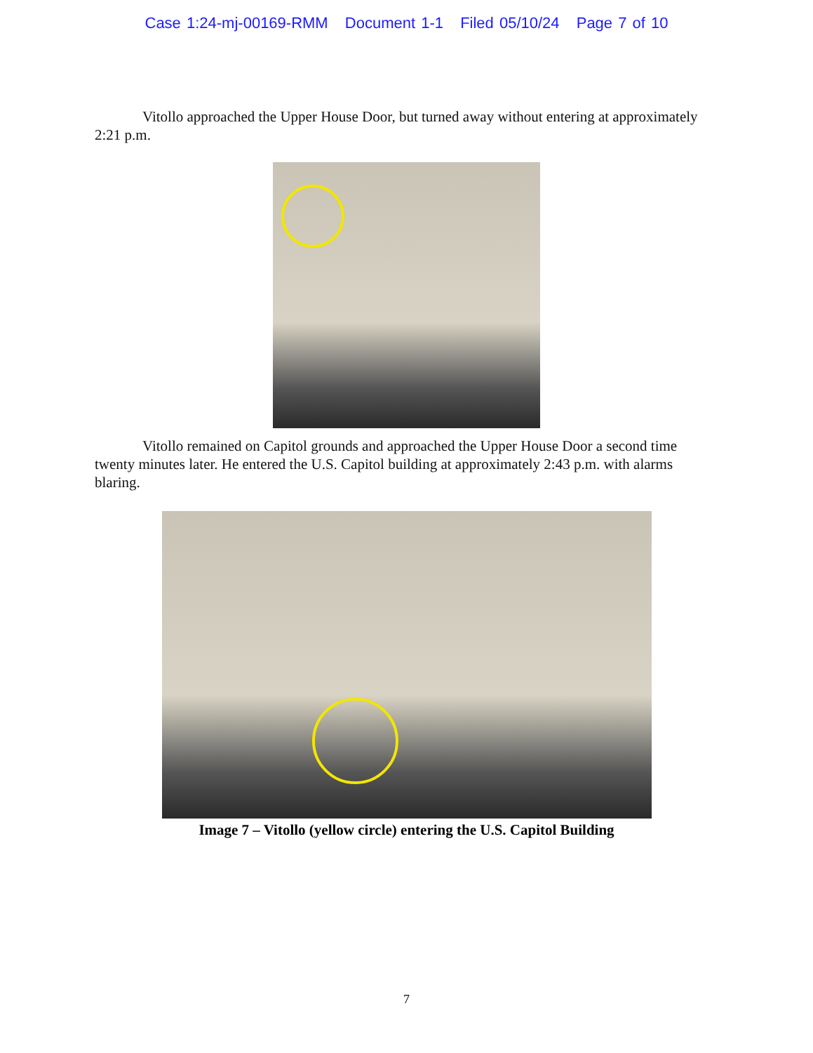Case 1:24-mj-00169-RMM Document 1-1 Filed 05/10/24 Page 7 of 10
Vitollo approached the Upper House Door, but turned away without entering at approximately 2:21 p.m.
Vitollo remained on Capitol grounds and approached the Upper House Door a second time twenty minutes later. He entered the U.S. Capitol building at approximately 2:43 p.m. with alarms blaring.
Image 7 – Vitollo (yellow circle) entering the U.S. Capitol Building
7